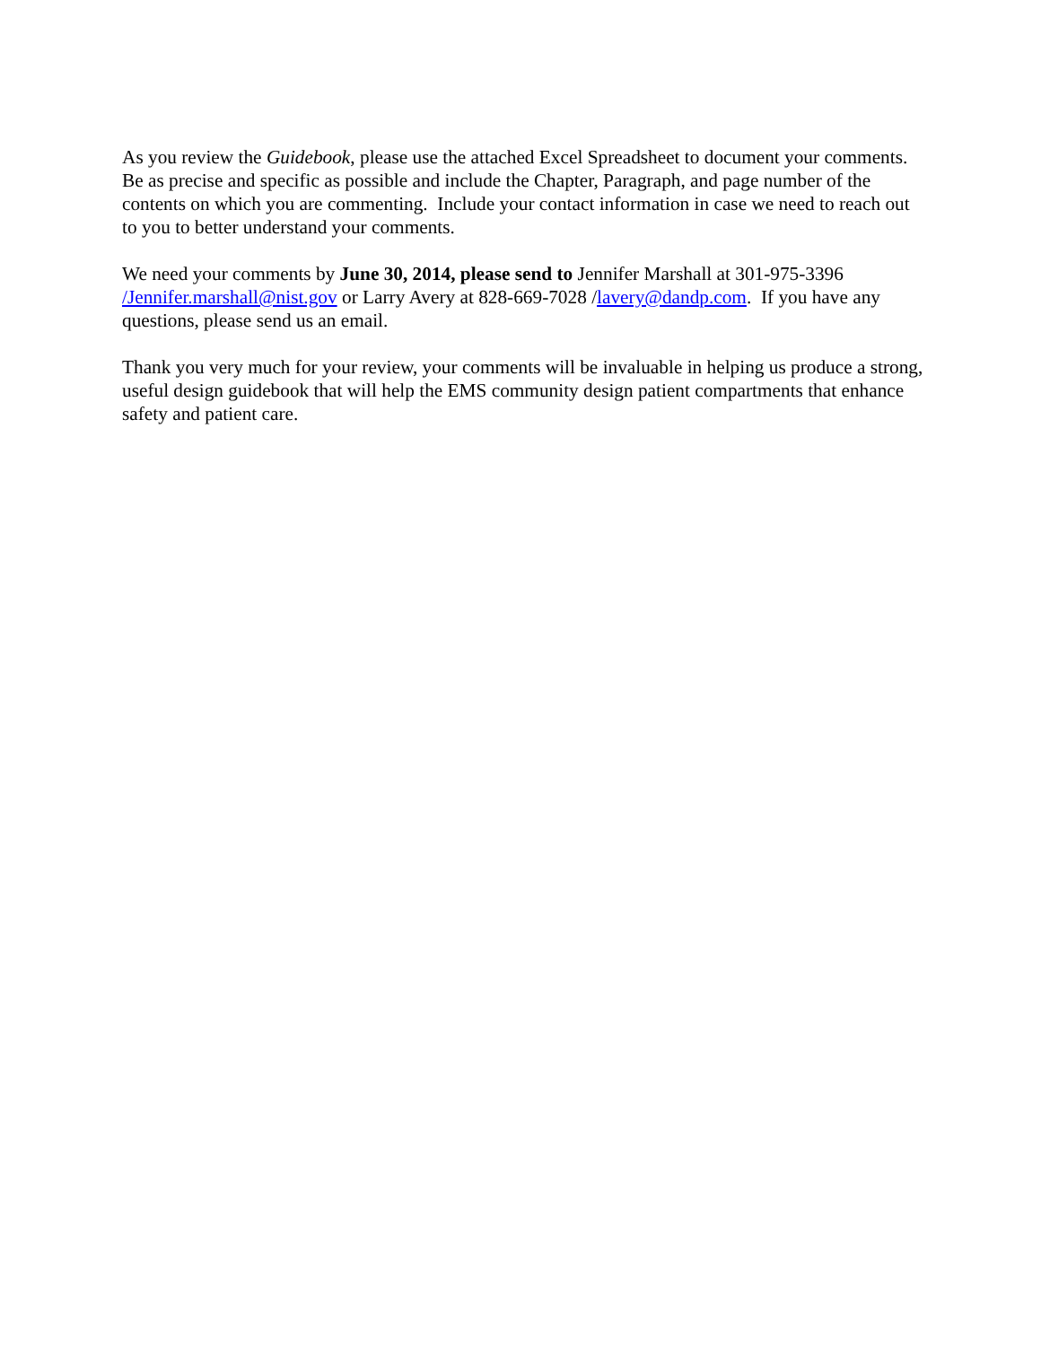As you review the Guidebook, please use the attached Excel Spreadsheet to document your comments. Be as precise and specific as possible and include the Chapter, Paragraph, and page number of the contents on which you are commenting. Include your contact information in case we need to reach out to you to better understand your comments.
We need your comments by June 30, 2014, please send to Jennifer Marshall at 301-975-3396 /Jennifer.marshall@nist.gov or Larry Avery at 828-669-7028 /lavery@dandp.com. If you have any questions, please send us an email.
Thank you very much for your review, your comments will be invaluable in helping us produce a strong, useful design guidebook that will help the EMS community design patient compartments that enhance safety and patient care.